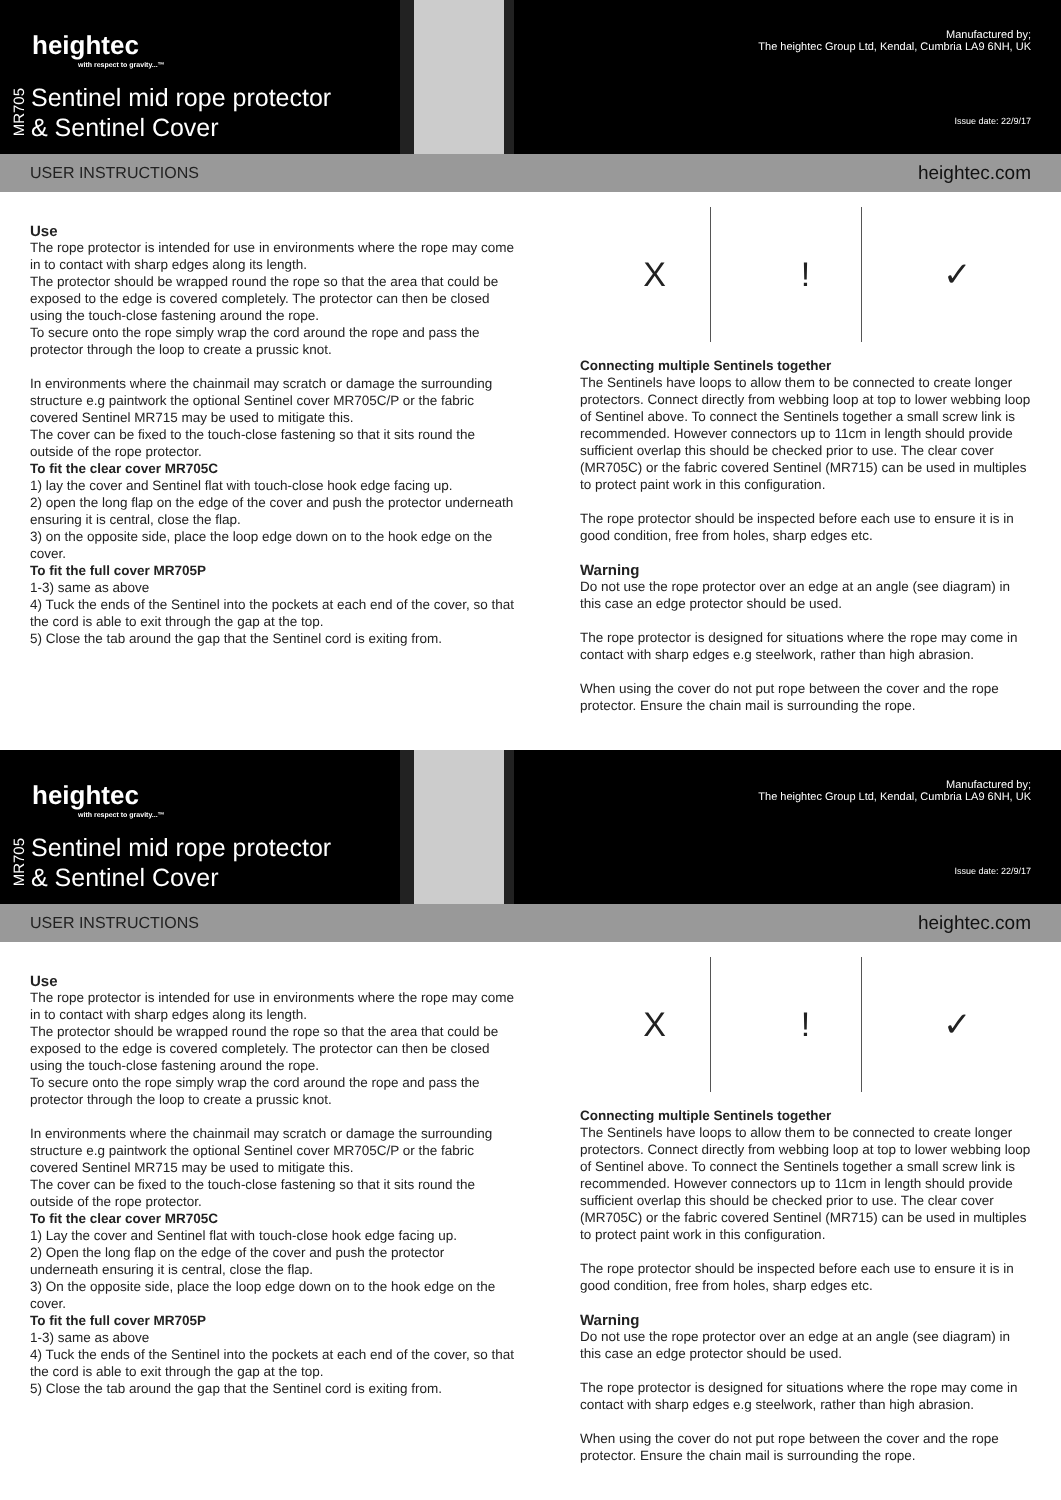heightec
with respect to gravity...™
MR705
Sentinel mid rope protector
& Sentinel Cover
USER INSTRUCTIONS
Manufactured by;
The heightec Group Ltd, Kendal, Cumbria LA9 6NH, UK
Issue date: 22/9/17
heightec.com
Use
The rope protector is intended for use in environments where the rope may come in to contact with sharp edges along its length.
The protector should be wrapped round the rope so that the area that could be exposed to the edge is covered completely. The protector can then be closed using the touch-close fastening around the rope.
To secure onto the rope simply wrap the cord around the rope and pass the protector through the loop to create a prussic knot.
In environments where the chainmail may scratch or damage the surrounding structure e.g paintwork the optional Sentinel cover MR705C/P or the fabric covered Sentinel MR715 may be used to mitigate this.
The cover can be fixed to the touch-close fastening so that it sits round the outside of the rope protector.
To fit the clear cover MR705C
1) lay the cover and Sentinel flat with touch-close hook edge facing up.
2) open the long flap on the edge of the cover and push the protector underneath ensuring it is central, close the flap.
3) on the opposite side, place the loop edge down on to the hook edge on the cover.
To fit the full cover MR705P
1-3) same as above
4) Tuck the ends of the Sentinel into the pockets at each end of the cover, so that the cord is able to exit through the gap at the top.
5) Close the tab around the gap that the Sentinel cord is exiting from.
X! ✓
Connecting multiple Sentinels together
The Sentinels have loops to allow them to be connected to create longer protectors. Connect directly from webbing loop at top to lower webbing loop of Sentinel above. To connect the Sentinels together a small screw link is recommended. However connectors up to 11cm in length should provide sufficient overlap this should be checked prior to use. The clear cover (MR705C) or the fabric covered Sentinel (MR715) can be used in multiples to protect paint work in this configuration.
The rope protector should be inspected before each use to ensure it is in good condition, free from holes, sharp edges etc.
Warning
Do not use the rope protector over an edge at an angle (see diagram) in this case an edge protector should be used.
The rope protector is designed for situations where the rope may come in contact with sharp edges e.g steelwork, rather than high abrasion.
When using the cover do not put rope between the cover and the rope protector. Ensure the chain mail is surrounding the rope.
heightec
with respect to gravity...™
MR705
Sentinel mid rope protector
& Sentinel Cover
USER INSTRUCTIONS
Manufactured by;
The heightec Group Ltd, Kendal, Cumbria LA9 6NH, UK
Issue date: 22/9/17
heightec.com
Use
The rope protector is intended for use in environments where the rope may come in to contact with sharp edges along its length.
The protector should be wrapped round the rope so that the area that could be exposed to the edge is covered completely. The protector can then be closed using the touch-close fastening around the rope.
To secure onto the rope simply wrap the cord around the rope and pass the protector through the loop to create a prussic knot.
In environments where the chainmail may scratch or damage the surrounding structure e.g paintwork the optional Sentinel cover MR705C/P or the fabric covered Sentinel MR715 may be used to mitigate this.
The cover can be fixed to the touch-close fastening so that it sits round the outside of the rope protector.
To fit the clear cover MR705C
1) Lay the cover and Sentinel flat with touch-close hook edge facing up.
2) Open the long flap on the edge of the cover and push the protector underneath ensuring it is central, close the flap.
3) On the opposite side, place the loop edge down on to the hook edge on the cover.
To fit the full cover MR705P
1-3) same as above
4) Tuck the ends of the Sentinel into the pockets at each end of the cover, so that the cord is able to exit through the gap at the top.
5) Close the tab around the gap that the Sentinel cord is exiting from.
X! ✓
Connecting multiple Sentinels together
The Sentinels have loops to allow them to be connected to create longer protectors. Connect directly from webbing loop at top to lower webbing loop of Sentinel above. To connect the Sentinels together a small screw link is recommended. However connectors up to 11cm in length should provide sufficient overlap this should be checked prior to use. The clear cover (MR705C) or the fabric covered Sentinel (MR715) can be used in multiples to protect paint work in this configuration.
The rope protector should be inspected before each use to ensure it is in good condition, free from holes, sharp edges etc.
Warning
Do not use the rope protector over an edge at an angle (see diagram) in this case an edge protector should be used.
The rope protector is designed for situations where the rope may come in contact with sharp edges e.g steelwork, rather than high abrasion.
When using the cover do not put rope between the cover and the rope protector. Ensure the chain mail is surrounding the rope.